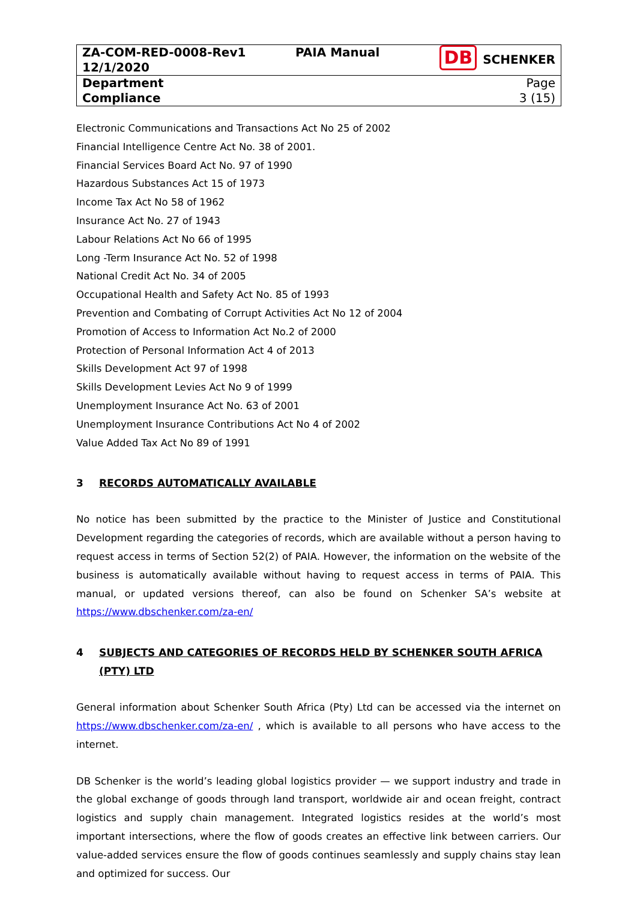| ZA-COM-RED-0008-Rev1 12/1/2020 | PAIA Manual | DB SCHENKER |
| Department Compliance | | Page 3 (15) |
Electronic Communications and Transactions Act No 25 of 2002
Financial Intelligence Centre Act No. 38 of 2001.
Financial Services Board Act No. 97 of 1990
Hazardous Substances Act 15 of 1973
Income Tax Act No 58 of 1962
Insurance Act No. 27 of 1943
Labour Relations Act No 66 of 1995
Long -Term Insurance Act No. 52 of 1998
National Credit Act No. 34 of 2005
Occupational Health and Safety Act No. 85 of 1993
Prevention and Combating of Corrupt Activities Act No 12 of 2004
Promotion of Access to Information Act No.2 of 2000
Protection of Personal Information Act 4 of 2013
Skills Development Act 97 of 1998
Skills Development Levies Act No 9 of 1999
Unemployment Insurance Act No. 63 of 2001
Unemployment Insurance Contributions Act No 4 of 2002
Value Added Tax Act No 89 of 1991
3 RECORDS AUTOMATICALLY AVAILABLE
No notice has been submitted by the practice to the Minister of Justice and Constitutional Development regarding the categories of records, which are available without a person having to request access in terms of Section 52(2) of PAIA. However, the information on the website of the business is automatically available without having to request access in terms of PAIA. This manual, or updated versions thereof, can also be found on Schenker SA’s website at https://www.dbschenker.com/za-en/
4 SUBJECTS AND CATEGORIES OF RECORDS HELD BY SCHENKER SOUTH AFRICA (PTY) LTD
General information about Schenker South Africa (Pty) Ltd can be accessed via the internet on https://www.dbschenker.com/za-en/ , which is available to all persons who have access to the internet.
DB Schenker is the world’s leading global logistics provider — we support industry and trade in the global exchange of goods through land transport, worldwide air and ocean freight, contract logistics and supply chain management. Integrated logistics resides at the world’s most important intersections, where the flow of goods creates an effective link between carriers. Our value-added services ensure the flow of goods continues seamlessly and supply chains stay lean and optimized for success. Our